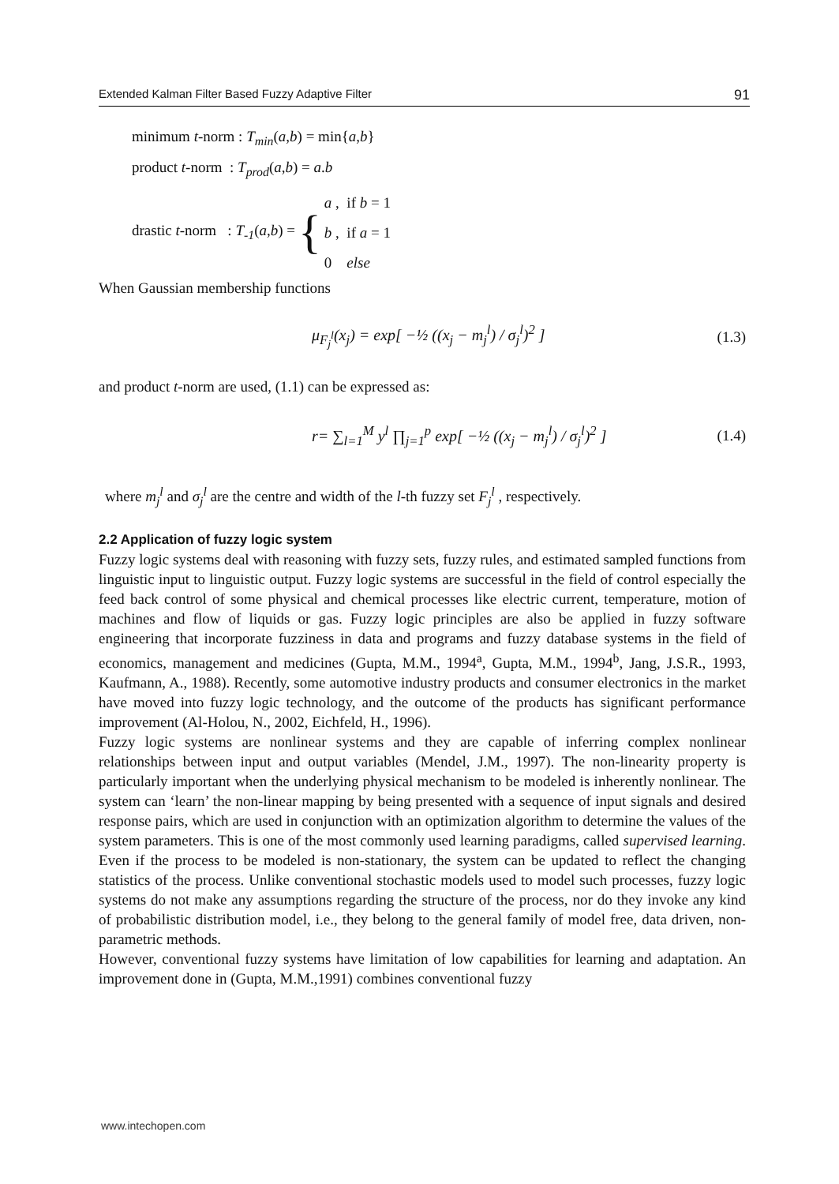Extended Kalman Filter Based Fuzzy Adaptive Filter 91
minimum t-norm : T<sub>min</sub>(a,b) = min{a,b}
product t-norm : T<sub>prod</sub>(a,b) = a.b
drastic t-norm : T<sub>-1</sub>(a,b) = { a , if b = 1
b , if a = 1
0 else
When Gaussian membership functions
μ<sub>F<sub>j</sub><sup>l</sup></sub>(x<sub>j</sub>) = exp[ −½ ((x<sub>j</sub> − m<sub>j</sub><sup>l</sup>) / σ<sub>j</sub><sup>l</sup>)<sup>2</sup> ] (1.3)
and product t-norm are used, (1.1) can be expressed as:
r= ∑<sub>l=1</sub><sup>M</sup> y<sup>l</sup> ∏<sub>j=1</sub><sup>p</sup> exp[ −½ ((x<sub>j</sub> − m<sub>j</sub><sup>l</sup>) / σ<sub>j</sub><sup>l</sup>)<sup>2</sup> ] (1.4)
where m<sub>j</sub><sup>l</sup> and σ<sub>j</sub><sup>l</sup> are the centre and width of the l-th fuzzy set F<sub>j</sub><sup>l</sup> , respectively.
2.2 Application of fuzzy logic system
Fuzzy logic systems deal with reasoning with fuzzy sets, fuzzy rules, and estimated sampled functions from linguistic input to linguistic output. Fuzzy logic systems are successful in the field of control especially the feed back control of some physical and chemical processes like electric current, temperature, motion of machines and flow of liquids or gas. Fuzzy logic principles are also be applied in fuzzy software engineering that incorporate fuzziness in data and programs and fuzzy database systems in the field of economics, management and medicines (Gupta, M.M., 1994<sup>a</sup>, Gupta, M.M., 1994<sup>b</sup>, Jang, J.S.R., 1993, Kaufmann, A., 1988). Recently, some automotive industry products and consumer electronics in the market have moved into fuzzy logic technology, and the outcome of the products has significant performance improvement (Al-Holou, N., 2002, Eichfeld, H., 1996).
Fuzzy logic systems are nonlinear systems and they are capable of inferring complex nonlinear relationships between input and output variables (Mendel, J.M., 1997). The non-linearity property is particularly important when the underlying physical mechanism to be modeled is inherently nonlinear. The system can ‘learn’ the non-linear mapping by being presented with a sequence of input signals and desired response pairs, which are used in conjunction with an optimization algorithm to determine the values of the system parameters. This is one of the most commonly used learning paradigms, called supervised learning. Even if the process to be modeled is non-stationary, the system can be updated to reflect the changing statistics of the process. Unlike conventional stochastic models used to model such processes, fuzzy logic systems do not make any assumptions regarding the structure of the process, nor do they invoke any kind of probabilistic distribution model, i.e., they belong to the general family of model free, data driven, non-parametric methods.
However, conventional fuzzy systems have limitation of low capabilities for learning and adaptation. An improvement done in (Gupta, M.M.,1991) combines conventional fuzzy
www.intechopen.com